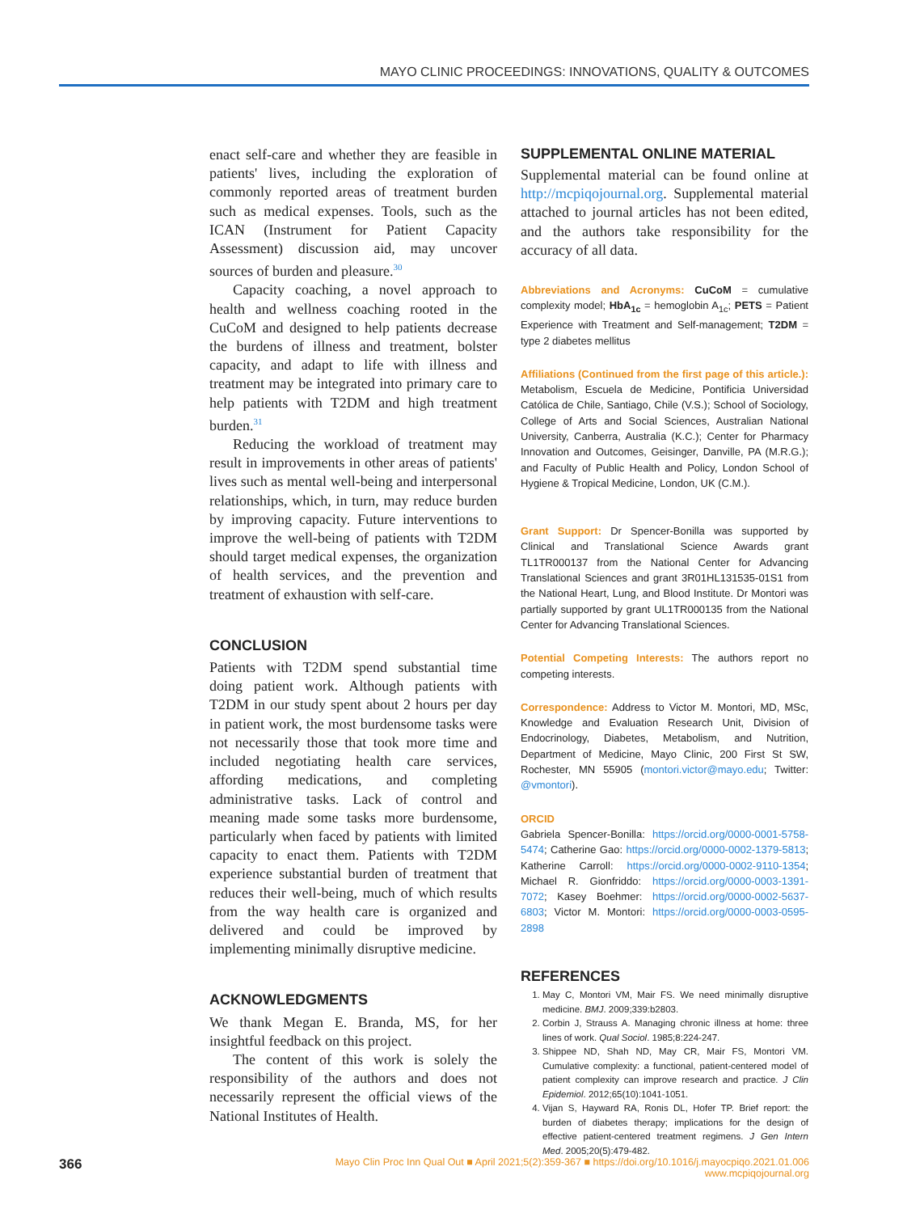MAYO CLINIC PROCEEDINGS: INNOVATIONS, QUALITY & OUTCOMES
enact self-care and whether they are feasible in patients' lives, including the exploration of commonly reported areas of treatment burden such as medical expenses. Tools, such as the ICAN (Instrument for Patient Capacity Assessment) discussion aid, may uncover sources of burden and pleasure.<sup>30</sup>
Capacity coaching, a novel approach to health and wellness coaching rooted in the CuCoM and designed to help patients decrease the burdens of illness and treatment, bolster capacity, and adapt to life with illness and treatment may be integrated into primary care to help patients with T2DM and high treatment burden.<sup>31</sup>
Reducing the workload of treatment may result in improvements in other areas of patients' lives such as mental well-being and interpersonal relationships, which, in turn, may reduce burden by improving capacity. Future interventions to improve the well-being of patients with T2DM should target medical expenses, the organization of health services, and the prevention and treatment of exhaustion with self-care.
CONCLUSION
Patients with T2DM spend substantial time doing patient work. Although patients with T2DM in our study spent about 2 hours per day in patient work, the most burdensome tasks were not necessarily those that took more time and included negotiating health care services, affording medications, and completing administrative tasks. Lack of control and meaning made some tasks more burdensome, particularly when faced by patients with limited capacity to enact them. Patients with T2DM experience substantial burden of treatment that reduces their well-being, much of which results from the way health care is organized and delivered and could be improved by implementing minimally disruptive medicine.
ACKNOWLEDGMENTS
We thank Megan E. Branda, MS, for her insightful feedback on this project.
The content of this work is solely the responsibility of the authors and does not necessarily represent the official views of the National Institutes of Health.
SUPPLEMENTAL ONLINE MATERIAL
Supplemental material can be found online at http://mcpiqojournal.org. Supplemental material attached to journal articles has not been edited, and the authors take responsibility for the accuracy of all data.
Abbreviations and Acronyms: CuCoM = cumulative complexity model; HbA<sub>1c</sub> = hemoglobin A<sub>1c</sub>; PETS = Patient Experience with Treatment and Self-management; T2DM = type 2 diabetes mellitus
Affiliations (Continued from the first page of this article.): Metabolism, Escuela de Medicine, Pontificia Universidad Católica de Chile, Santiago, Chile (V.S.); School of Sociology, College of Arts and Social Sciences, Australian National University, Canberra, Australia (K.C.); Center for Pharmacy Innovation and Outcomes, Geisinger, Danville, PA (M.R.G.); and Faculty of Public Health and Policy, London School of Hygiene & Tropical Medicine, London, UK (C.M.).
Grant Support: Dr Spencer-Bonilla was supported by Clinical and Translational Science Awards grant TL1TR000137 from the National Center for Advancing Translational Sciences and grant 3R01HL131535-01S1 from the National Heart, Lung, and Blood Institute. Dr Montori was partially supported by grant UL1TR000135 from the National Center for Advancing Translational Sciences.
Potential Competing Interests: The authors report no competing interests.
Correspondence: Address to Victor M. Montori, MD, MSc, Knowledge and Evaluation Research Unit, Division of Endocrinology, Diabetes, Metabolism, and Nutrition, Department of Medicine, Mayo Clinic, 200 First St SW, Rochester, MN 55905 (montori.victor@mayo.edu; Twitter: @vmontori).
ORCID
Gabriela Spencer-Bonilla: https://orcid.org/0000-0001-5758-5474; Catherine Gao: https://orcid.org/0000-0002-1379-5813; Katherine Carroll: https://orcid.org/0000-0002-9110-1354; Michael R. Gionfriddo: https://orcid.org/0000-0003-1391-7072; Kasey Boehmer: https://orcid.org/0000-0002-5637-6803; Victor M. Montori: https://orcid.org/0000-0003-0595-2898
REFERENCES
1. May C, Montori VM, Mair FS. We need minimally disruptive medicine. BMJ. 2009;339:b2803.
2. Corbin J, Strauss A. Managing chronic illness at home: three lines of work. Qual Sociol. 1985;8:224-247.
3. Shippee ND, Shah ND, May CR, Mair FS, Montori VM. Cumulative complexity: a functional, patient-centered model of patient complexity can improve research and practice. J Clin Epidemiol. 2012;65(10):1041-1051.
4. Vijan S, Hayward RA, Ronis DL, Hofer TP. Brief report: the burden of diabetes therapy; implications for the design of effective patient-centered treatment regimens. J Gen Intern Med. 2005;20(5):479-482.
366
Mayo Clin Proc Inn Qual Out ■ April 2021;5(2):359-367 ■ https://doi.org/10.1016/j.mayocpiqo.2021.01.006
www.mcpiqojournal.org